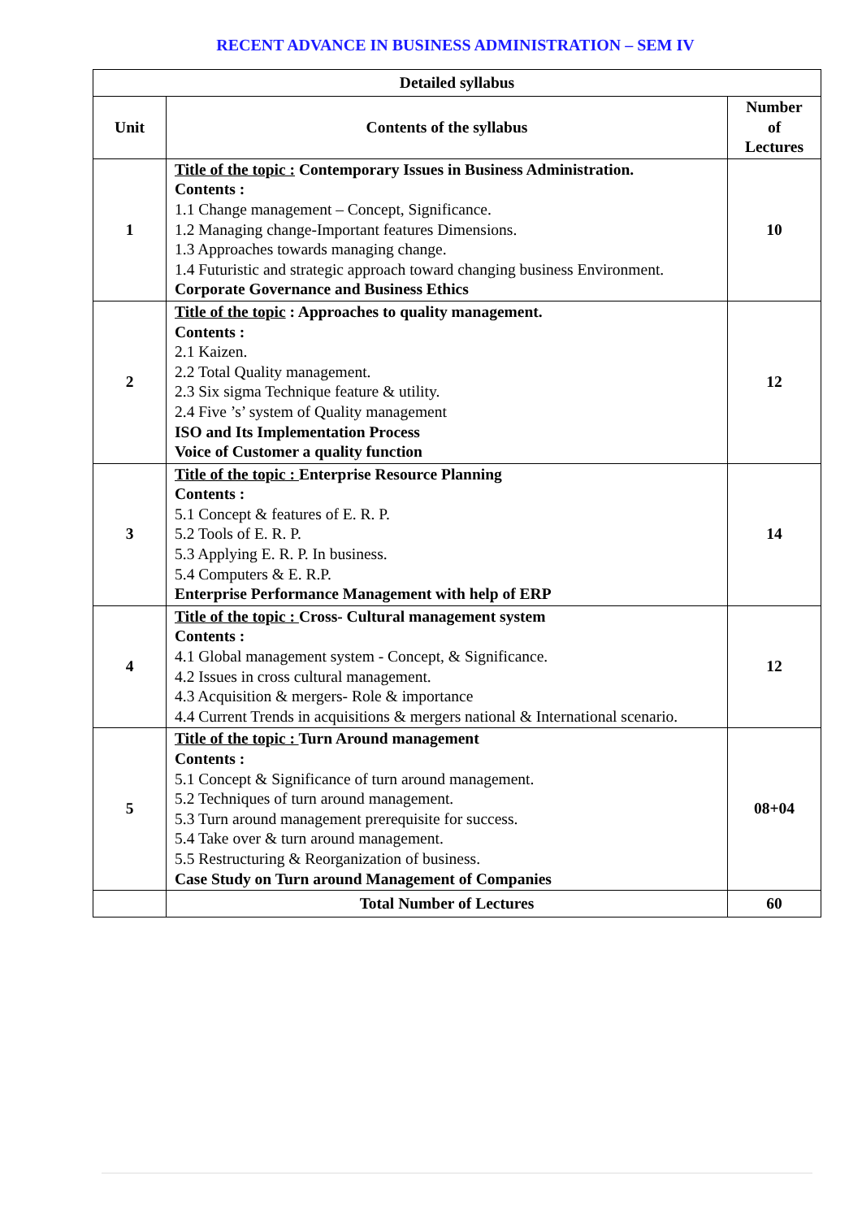RECENT ADVANCE IN BUSINESS ADMINISTRATION – SEM IV
| Detailed syllabus | | |
| --- | --- | --- |
| Unit | Contents of the syllabus | Number of Lectures |
| 1 | Title of the topic : Contemporary Issues in Business Administration. Contents : 1.1 Change management – Concept, Significance. 1.2 Managing change-Important features Dimensions. 1.3 Approaches towards managing change. 1.4 Futuristic and strategic approach toward changing business Environment. Corporate Governance and Business Ethics | 10 |
| 2 | Title of the topic : Approaches to quality management. Contents : 2.1 Kaizen. 2.2 Total Quality management. 2.3 Six sigma Technique feature & utility. 2.4 Five ’s’ system of Quality management ISO and Its Implementation Process Voice of Customer a quality function | 12 |
| 3 | Title of the topic : Enterprise Resource Planning Contents : 5.1 Concept & features of E. R. P. 5.2 Tools of E. R. P. 5.3 Applying E. R. P. In business. 5.4 Computers & E. R.P. Enterprise Performance Management with help of ERP | 14 |
| 4 | Title of the topic : Cross- Cultural management system Contents : 4.1 Global management system - Concept, & Significance. 4.2 Issues in cross cultural management. 4.3 Acquisition & mergers- Role & importance 4.4 Current Trends in acquisitions & mergers national & International scenario. | 12 |
| 5 | Title of the topic : Turn Around management Contents : 5.1 Concept & Significance of turn around management. 5.2 Techniques of turn around management. 5.3 Turn around management prerequisite for success. 5.4 Take over & turn around management. 5.5 Restructuring & Reorganization of business. Case Study on Turn around Management of Companies | 08+04 |
| | Total Number of Lectures | 60 |